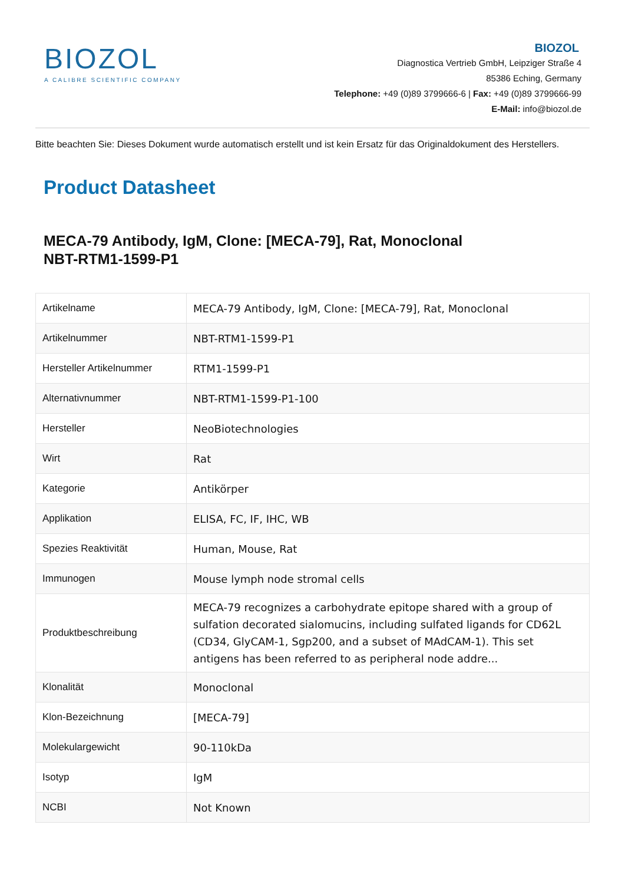BIOZOL
A CALIBRE SCIENTIFIC COMPANY
BIOZOL
Diagnostica Vertrieb GmbH, Leipziger Straße 4
85386 Eching, Germany
Telephone: +49 (0)89 3799666-6 | Fax: +49 (0)89 3799666-99
E-Mail: info@biozol.de
Bitte beachten Sie: Dieses Dokument wurde automatisch erstellt und ist kein Ersatz für das Originaldokument des Herstellers.
Product Datasheet
MECA-79 Antibody, IgM, Clone: [MECA-79], Rat, Monoclonal
NBT-RTM1-1599-P1
| Artikelname | MECA-79 Antibody, IgM, Clone: [MECA-79], Rat, Monoclonal |
| Artikelnummer | NBT-RTM1-1599-P1 |
| Hersteller Artikelnummer | RTM1-1599-P1 |
| Alternativnummer | NBT-RTM1-1599-P1-100 |
| Hersteller | NeoBiotechnologies |
| Wirt | Rat |
| Kategorie | Antikörper |
| Applikation | ELISA, FC, IF, IHC, WB |
| Spezies Reaktivität | Human, Mouse, Rat |
| Immunogen | Mouse lymph node stromal cells |
| Produktbeschreibung | MECA-79 recognizes a carbohydrate epitope shared with a group of sulfation decorated sialomucins, including sulfated ligands for CD62L (CD34, GlyCAM-1, Sgp200, and a subset of MAdCAM-1). This set antigens has been referred to as peripheral node addre... |
| Klonalität | Monoclonal |
| Klon-Bezeichnung | [MECA-79] |
| Molekulargewicht | 90-110kDa |
| Isotyp | IgM |
| NCBI | Not Known |